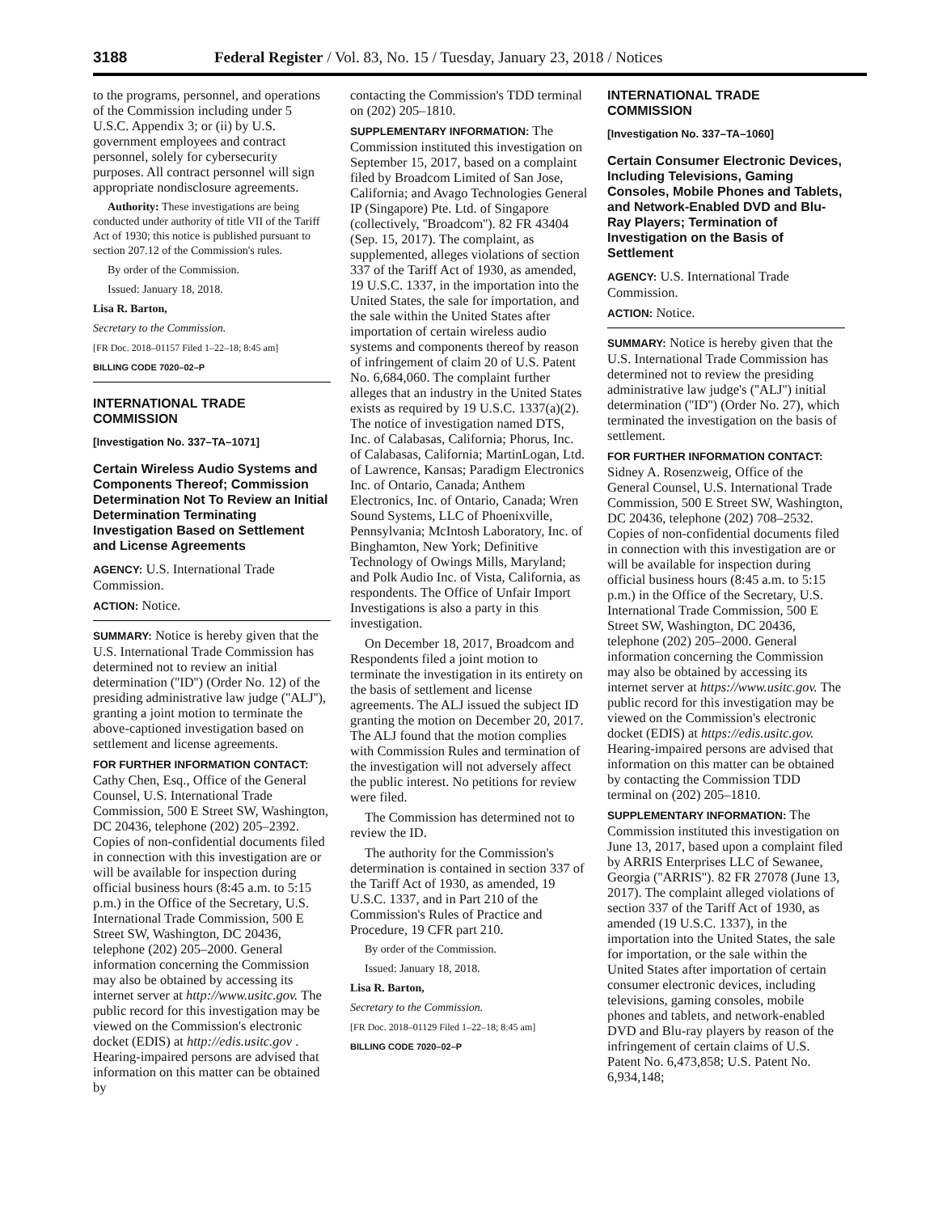3188 Federal Register / Vol. 83, No. 15 / Tuesday, January 23, 2018 / Notices
to the programs, personnel, and operations of the Commission including under 5 U.S.C. Appendix 3; or (ii) by U.S. government employees and contract personnel, solely for cybersecurity purposes. All contract personnel will sign appropriate nondisclosure agreements.
Authority: These investigations are being conducted under authority of title VII of the Tariff Act of 1930; this notice is published pursuant to section 207.12 of the Commission's rules.
By order of the Commission.
Issued: January 18, 2018.
Lisa R. Barton,
Secretary to the Commission.
[FR Doc. 2018–01157 Filed 1–22–18; 8:45 am]
BILLING CODE 7020–02–P
INTERNATIONAL TRADE COMMISSION
[Investigation No. 337–TA–1071]
Certain Wireless Audio Systems and Components Thereof; Commission Determination Not To Review an Initial Determination Terminating Investigation Based on Settlement and License Agreements
AGENCY: U.S. International Trade Commission.
ACTION: Notice.
SUMMARY: Notice is hereby given that the U.S. International Trade Commission has determined not to review an initial determination (''ID'') (Order No. 12) of the presiding administrative law judge (''ALJ''), granting a joint motion to terminate the above-captioned investigation based on settlement and license agreements.
FOR FURTHER INFORMATION CONTACT: Cathy Chen, Esq., Office of the General Counsel, U.S. International Trade Commission, 500 E Street SW, Washington, DC 20436, telephone (202) 205–2392. Copies of non-confidential documents filed in connection with this investigation are or will be available for inspection during official business hours (8:45 a.m. to 5:15 p.m.) in the Office of the Secretary, U.S. International Trade Commission, 500 E Street SW, Washington, DC 20436, telephone (202) 205–2000. General information concerning the Commission may also be obtained by accessing its internet server at http://www.usitc.gov. The public record for this investigation may be viewed on the Commission's electronic docket (EDIS) at http://edis.usitc.gov . Hearing-impaired persons are advised that information on this matter can be obtained by
contacting the Commission's TDD terminal on (202) 205–1810.
SUPPLEMENTARY INFORMATION: The Commission instituted this investigation on September 15, 2017, based on a complaint filed by Broadcom Limited of San Jose, California; and Avago Technologies General IP (Singapore) Pte. Ltd. of Singapore (collectively, ''Broadcom''). 82 FR 43404 (Sep. 15, 2017). The complaint, as supplemented, alleges violations of section 337 of the Tariff Act of 1930, as amended, 19 U.S.C. 1337, in the importation into the United States, the sale for importation, and the sale within the United States after importation of certain wireless audio systems and components thereof by reason of infringement of claim 20 of U.S. Patent No. 6,684,060. The complaint further alleges that an industry in the United States exists as required by 19 U.S.C. 1337(a)(2). The notice of investigation named DTS, Inc. of Calabasas, California; Phorus, Inc. of Calabasas, California; MartinLogan, Ltd. of Lawrence, Kansas; Paradigm Electronics Inc. of Ontario, Canada; Anthem Electronics, Inc. of Ontario, Canada; Wren Sound Systems, LLC of Phoenixville, Pennsylvania; McIntosh Laboratory, Inc. of Binghamton, New York; Definitive Technology of Owings Mills, Maryland; and Polk Audio Inc. of Vista, California, as respondents. The Office of Unfair Import Investigations is also a party in this investigation.
On December 18, 2017, Broadcom and Respondents filed a joint motion to terminate the investigation in its entirety on the basis of settlement and license agreements. The ALJ issued the subject ID granting the motion on December 20, 2017. The ALJ found that the motion complies with Commission Rules and termination of the investigation will not adversely affect the public interest. No petitions for review were filed.
The Commission has determined not to review the ID.
The authority for the Commission's determination is contained in section 337 of the Tariff Act of 1930, as amended, 19 U.S.C. 1337, and in Part 210 of the Commission's Rules of Practice and Procedure, 19 CFR part 210.
By order of the Commission.
Issued: January 18, 2018.
Lisa R. Barton,
Secretary to the Commission.
[FR Doc. 2018–01129 Filed 1–22–18; 8:45 am]
BILLING CODE 7020–02–P
INTERNATIONAL TRADE COMMISSION
[Investigation No. 337–TA–1060]
Certain Consumer Electronic Devices, Including Televisions, Gaming Consoles, Mobile Phones and Tablets, and Network-Enabled DVD and Blu-Ray Players; Termination of Investigation on the Basis of Settlement
AGENCY: U.S. International Trade Commission.
ACTION: Notice.
SUMMARY: Notice is hereby given that the U.S. International Trade Commission has determined not to review the presiding administrative law judge's (''ALJ'') initial determination (''ID'') (Order No. 27), which terminated the investigation on the basis of settlement.
FOR FURTHER INFORMATION CONTACT: Sidney A. Rosenzweig, Office of the General Counsel, U.S. International Trade Commission, 500 E Street SW, Washington, DC 20436, telephone (202) 708–2532. Copies of non-confidential documents filed in connection with this investigation are or will be available for inspection during official business hours (8:45 a.m. to 5:15 p.m.) in the Office of the Secretary, U.S. International Trade Commission, 500 E Street SW, Washington, DC 20436, telephone (202) 205–2000. General information concerning the Commission may also be obtained by accessing its internet server at https://www.usitc.gov. The public record for this investigation may be viewed on the Commission's electronic docket (EDIS) at https://edis.usitc.gov. Hearing-impaired persons are advised that information on this matter can be obtained by contacting the Commission TDD terminal on (202) 205–1810.
SUPPLEMENTARY INFORMATION: The Commission instituted this investigation on June 13, 2017, based upon a complaint filed by ARRIS Enterprises LLC of Sewanee, Georgia (''ARRIS''). 82 FR 27078 (June 13, 2017). The complaint alleged violations of section 337 of the Tariff Act of 1930, as amended (19 U.S.C. 1337), in the importation into the United States, the sale for importation, or the sale within the United States after importation of certain consumer electronic devices, including televisions, gaming consoles, mobile phones and tablets, and network-enabled DVD and Blu-ray players by reason of the infringement of certain claims of U.S. Patent No. 6,473,858; U.S. Patent No. 6,934,148;